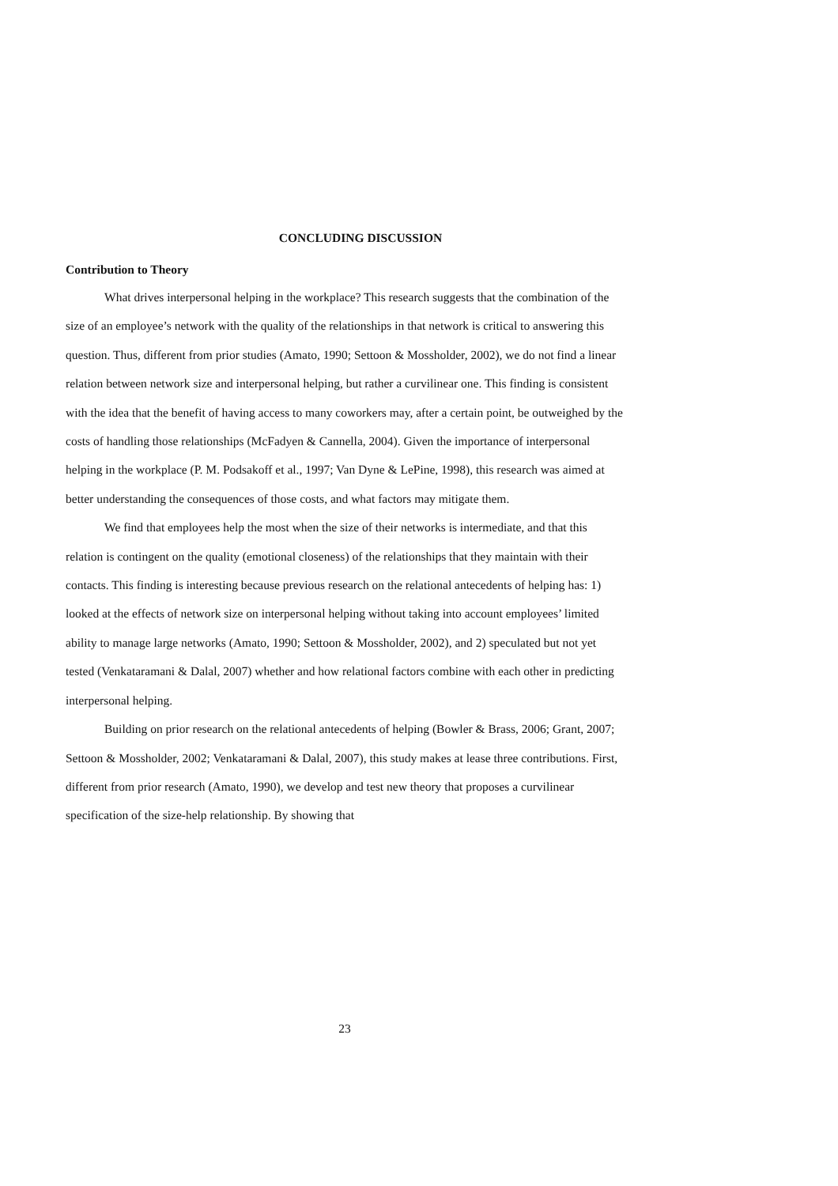CONCLUDING DISCUSSION
Contribution to Theory
What drives interpersonal helping in the workplace? This research suggests that the combination of the size of an employee’s network with the quality of the relationships in that network is critical to answering this question. Thus, different from prior studies (Amato, 1990; Settoon & Mossholder, 2002), we do not find a linear relation between network size and interpersonal helping, but rather a curvilinear one. This finding is consistent with the idea that the benefit of having access to many coworkers may, after a certain point, be outweighed by the costs of handling those relationships (McFadyen & Cannella, 2004). Given the importance of interpersonal helping in the workplace (P. M. Podsakoff et al., 1997; Van Dyne & LePine, 1998), this research was aimed at better understanding the consequences of those costs, and what factors may mitigate them.
We find that employees help the most when the size of their networks is intermediate, and that this relation is contingent on the quality (emotional closeness) of the relationships that they maintain with their contacts. This finding is interesting because previous research on the relational antecedents of helping has: 1) looked at the effects of network size on interpersonal helping without taking into account employees’ limited ability to manage large networks (Amato, 1990; Settoon & Mossholder, 2002), and 2) speculated but not yet tested (Venkataramani & Dalal, 2007) whether and how relational factors combine with each other in predicting interpersonal helping.
Building on prior research on the relational antecedents of helping (Bowler & Brass, 2006; Grant, 2007; Settoon & Mossholder, 2002; Venkataramani & Dalal, 2007), this study makes at lease three contributions. First, different from prior research (Amato, 1990), we develop and test new theory that proposes a curvilinear specification of the size-help relationship. By showing that
23